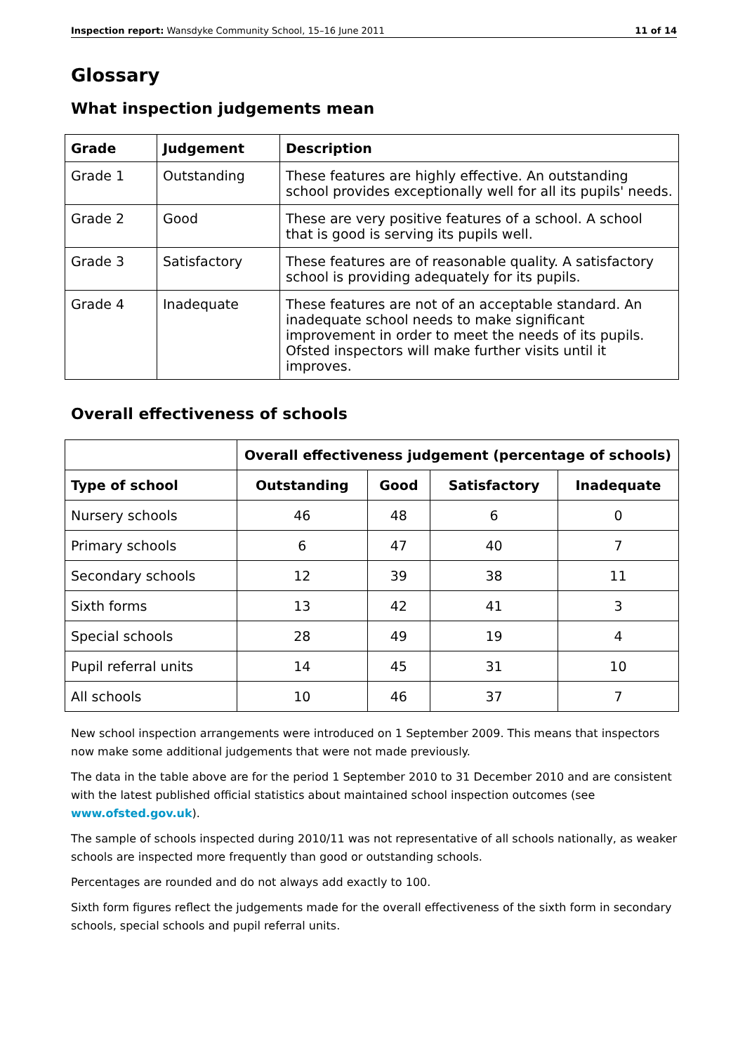Inspection report: Wansdyke Community School, 15–16 June 2011 11 of 14
Glossary
What inspection judgements mean
| Grade | Judgement | Description |
| --- | --- | --- |
| Grade 1 | Outstanding | These features are highly effective. An outstanding school provides exceptionally well for all its pupils' needs. |
| Grade 2 | Good | These are very positive features of a school. A school that is good is serving its pupils well. |
| Grade 3 | Satisfactory | These features are of reasonable quality. A satisfactory school is providing adequately for its pupils. |
| Grade 4 | Inadequate | These features are not of an acceptable standard. An inadequate school needs to make significant improvement in order to meet the needs of its pupils. Ofsted inspectors will make further visits until it improves. |
Overall effectiveness of schools
| | Overall effectiveness judgement (percentage of schools) | | | |
| --- | --- | --- | --- | --- |
| Type of school | Outstanding | Good | Satisfactory | Inadequate |
| Nursery schools | 46 | 48 | 6 | 0 |
| Primary schools | 6 | 47 | 40 | 7 |
| Secondary schools | 12 | 39 | 38 | 11 |
| Sixth forms | 13 | 42 | 41 | 3 |
| Special schools | 28 | 49 | 19 | 4 |
| Pupil referral units | 14 | 45 | 31 | 10 |
| All schools | 10 | 46 | 37 | 7 |
New school inspection arrangements were introduced on 1 September 2009. This means that inspectors now make some additional judgements that were not made previously.
The data in the table above are for the period 1 September 2010 to 31 December 2010 and are consistent with the latest published official statistics about maintained school inspection outcomes (see www.ofsted.gov.uk).
The sample of schools inspected during 2010/11 was not representative of all schools nationally, as weaker schools are inspected more frequently than good or outstanding schools.
Percentages are rounded and do not always add exactly to 100.
Sixth form figures reflect the judgements made for the overall effectiveness of the sixth form in secondary schools, special schools and pupil referral units.